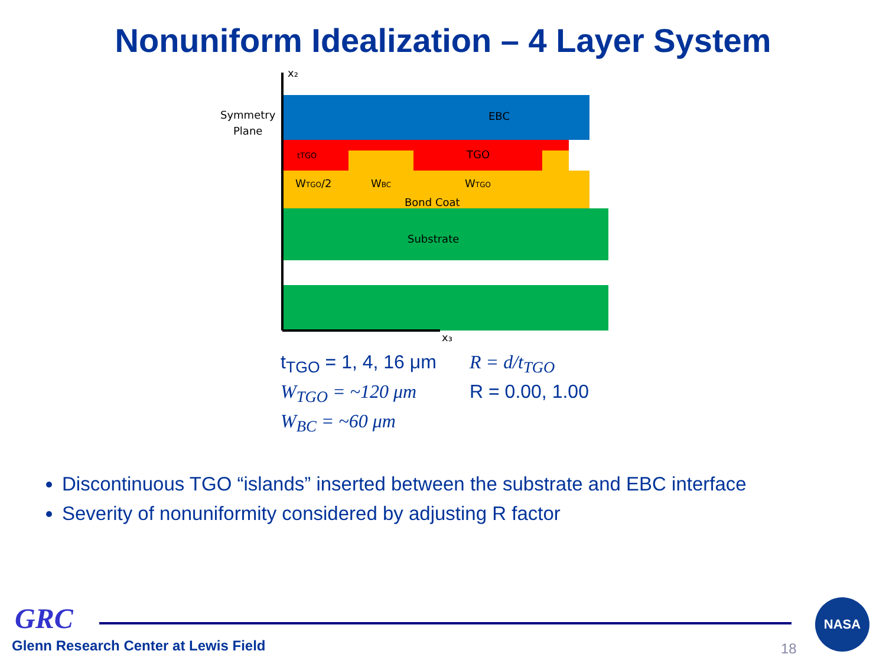Nonuniform Idealization – 4 Layer System
x₂
x₃
Symmetry
Plane
EBC
TGO
tTGO
WTGO/2
WBC
WTGO
Bond Coat
Substrate
t<sub>TGO</sub> = 1, 4, 16 μm
W<sub>TGO</sub> = ~120 μm
W<sub>BC</sub> = ~60 μm
R = d/t<sub>TGO</sub>
R = 0.00, 1.00
Discontinuous TGO “islands” inserted between the substrate and EBC interface
Severity of nonuniformity considered by adjusting R factor
GRC
Glenn Research Center at Lewis Field
18
NASA